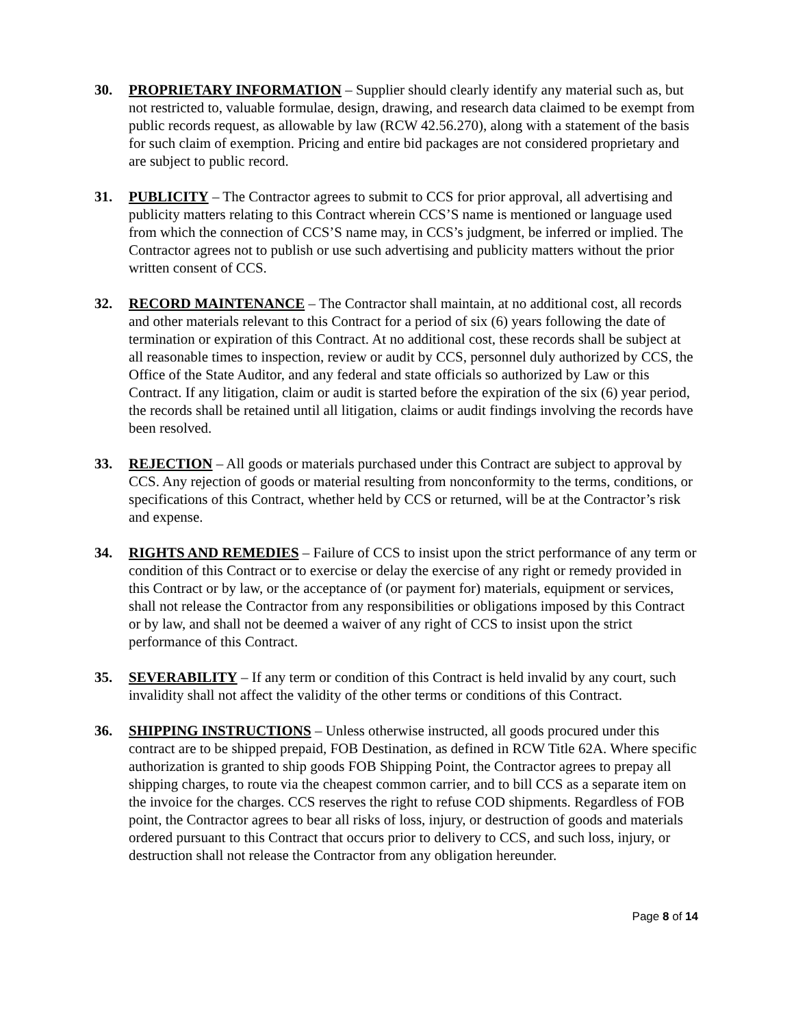30. PROPRIETARY INFORMATION – Supplier should clearly identify any material such as, but not restricted to, valuable formulae, design, drawing, and research data claimed to be exempt from public records request, as allowable by law (RCW 42.56.270), along with a statement of the basis for such claim of exemption. Pricing and entire bid packages are not considered proprietary and are subject to public record.
31. PUBLICITY – The Contractor agrees to submit to CCS for prior approval, all advertising and publicity matters relating to this Contract wherein CCS’S name is mentioned or language used from which the connection of CCS’S name may, in CCS’s judgment, be inferred or implied. The Contractor agrees not to publish or use such advertising and publicity matters without the prior written consent of CCS.
32. RECORD MAINTENANCE – The Contractor shall maintain, at no additional cost, all records and other materials relevant to this Contract for a period of six (6) years following the date of termination or expiration of this Contract. At no additional cost, these records shall be subject at all reasonable times to inspection, review or audit by CCS, personnel duly authorized by CCS, the Office of the State Auditor, and any federal and state officials so authorized by Law or this Contract. If any litigation, claim or audit is started before the expiration of the six (6) year period, the records shall be retained until all litigation, claims or audit findings involving the records have been resolved.
33. REJECTION – All goods or materials purchased under this Contract are subject to approval by CCS. Any rejection of goods or material resulting from nonconformity to the terms, conditions, or specifications of this Contract, whether held by CCS or returned, will be at the Contractor’s risk and expense.
34. RIGHTS AND REMEDIES – Failure of CCS to insist upon the strict performance of any term or condition of this Contract or to exercise or delay the exercise of any right or remedy provided in this Contract or by law, or the acceptance of (or payment for) materials, equipment or services, shall not release the Contractor from any responsibilities or obligations imposed by this Contract or by law, and shall not be deemed a waiver of any right of CCS to insist upon the strict performance of this Contract.
35. SEVERABILITY – If any term or condition of this Contract is held invalid by any court, such invalidity shall not affect the validity of the other terms or conditions of this Contract.
36. SHIPPING INSTRUCTIONS – Unless otherwise instructed, all goods procured under this contract are to be shipped prepaid, FOB Destination, as defined in RCW Title 62A. Where specific authorization is granted to ship goods FOB Shipping Point, the Contractor agrees to prepay all shipping charges, to route via the cheapest common carrier, and to bill CCS as a separate item on the invoice for the charges. CCS reserves the right to refuse COD shipments. Regardless of FOB point, the Contractor agrees to bear all risks of loss, injury, or destruction of goods and materials ordered pursuant to this Contract that occurs prior to delivery to CCS, and such loss, injury, or destruction shall not release the Contractor from any obligation hereunder.
Page 8 of 14